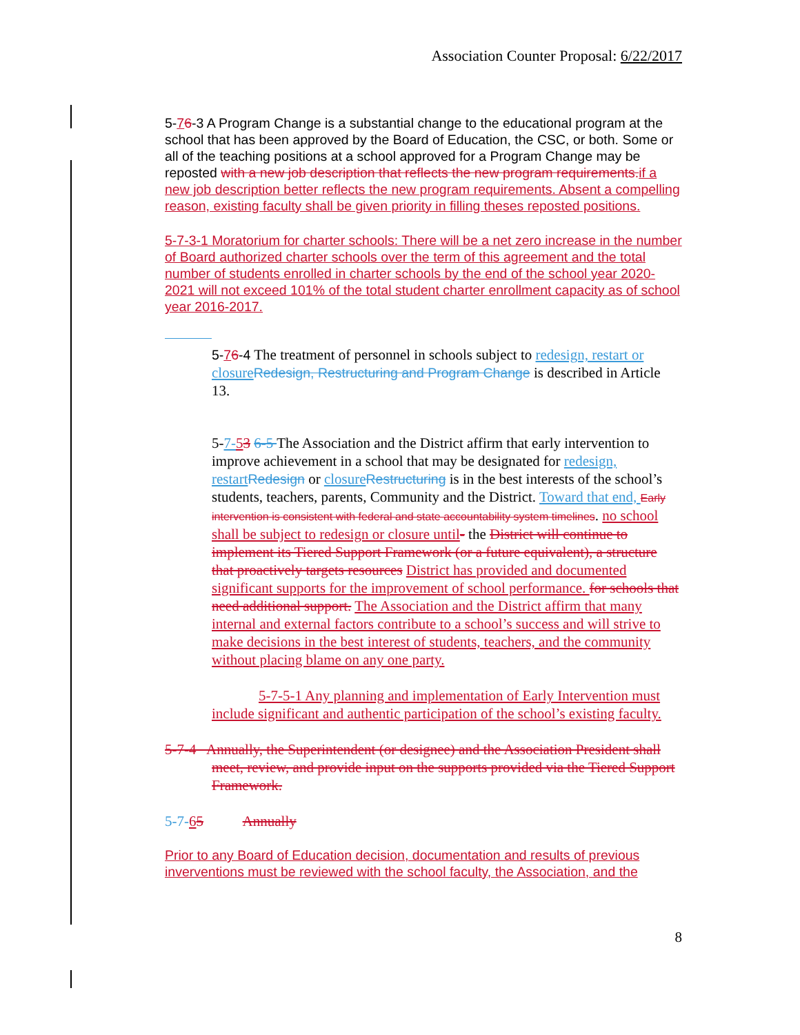Association Counter Proposal: 6/22/2017
5-76-3 A Program Change is a substantial change to the educational program at the school that has been approved by the Board of Education, the CSC, or both. Some or all of the teaching positions at a school approved for a Program Change may be reposted with a new job description that reflects the new program requirements. if a new job description better reflects the new program requirements. Absent a compelling reason, existing faculty shall be given priority in filling theses reposted positions.
5-7-3-1 Moratorium for charter schools: There will be a net zero increase in the number of Board authorized charter schools over the term of this agreement and the total number of students enrolled in charter schools by the end of the school year 2020-2021 will not exceed 101% of the total student charter enrollment capacity as of school year 2016-2017.
5-76-4 The treatment of personnel in schools subject to redesign, restart or closure Redesign, Restructuring and Program Change is described in Article 13.
5-7-53 6-5 The Association and the District affirm that early intervention to improve achievement in a school that may be designated for redesign, restart Redesign or closure Restructuring is in the best interests of the school’s students, teachers, parents, Community and the District. Toward that end, Early intervention is consistent with federal and state accountability system timelines. no school shall be subject to redesign or closure until- the District will continue to implement its Tiered Support Framework (or a future equivalent), a structure that proactively targets resources District has provided and documented significant supports for the improvement of school performance. for schools that need additional support. The Association and the District affirm that many internal and external factors contribute to a school’s success and will strive to make decisions in the best interest of students, teachers, and the community without placing blame on any one party.
5-7-5-1 Any planning and implementation of Early Intervention must include significant and authentic participation of the school’s existing faculty.
5-7-4 Annually, the Superintendent (or designee) and the Association President shall meet, review, and provide input on the supports provided via the Tiered Support Framework.
5-7-65 Annually
Prior to any Board of Education decision, documentation and results of previous inverventions must be reviewed with the school faculty, the Association, and the
8